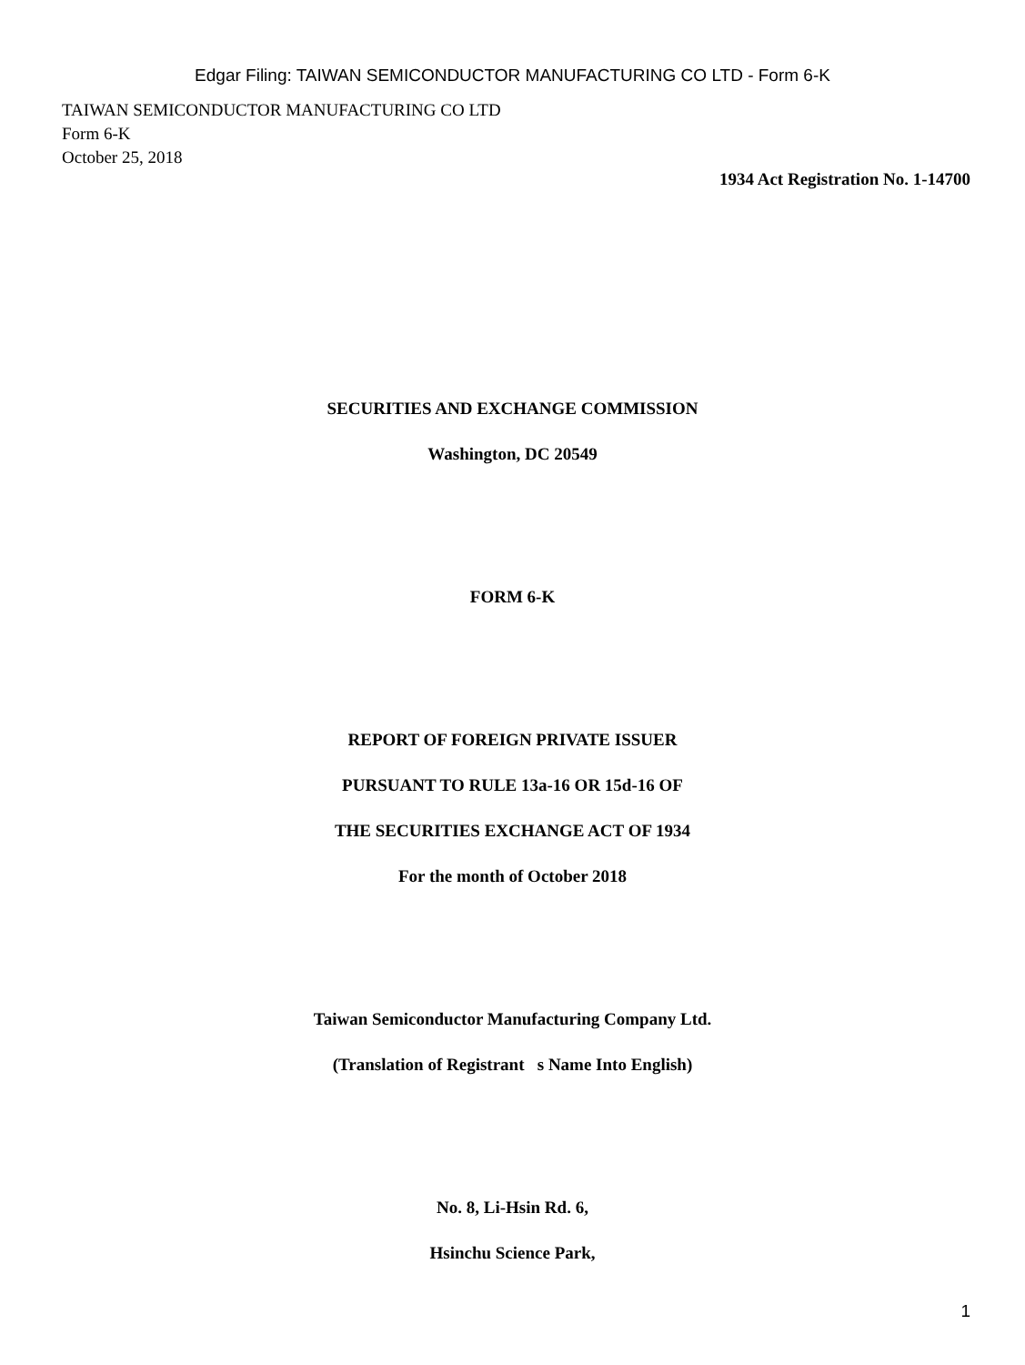Edgar Filing: TAIWAN SEMICONDUCTOR MANUFACTURING CO LTD - Form 6-K
TAIWAN SEMICONDUCTOR MANUFACTURING CO LTD
Form 6-K
October 25, 2018
1934 Act Registration No. 1-14700
SECURITIES AND EXCHANGE COMMISSION
Washington, DC 20549
FORM 6-K
REPORT OF FOREIGN PRIVATE ISSUER
PURSUANT TO RULE 13a-16 OR 15d-16 OF
THE SECURITIES EXCHANGE ACT OF 1934
For the month of October 2018
Taiwan Semiconductor Manufacturing Company Ltd.
(Translation of Registrant s Name Into English)
No. 8, Li-Hsin Rd. 6,
Hsinchu Science Park,
1